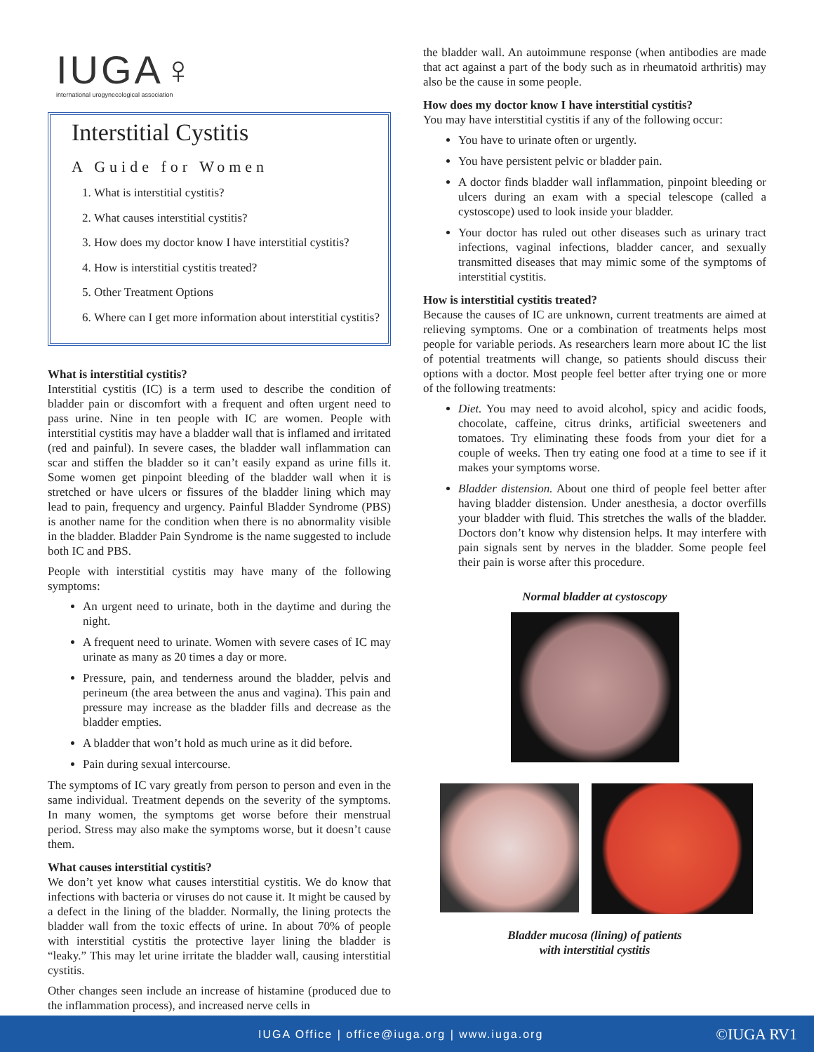IUGA♀
international urogynecological association
Interstitial Cystitis
A Guide for Women
1. What is interstitial cystitis?
2. What causes interstitial cystitis?
3. How does my doctor know I have interstitial cystitis?
4. How is interstitial cystitis treated?
5. Other Treatment Options
6. Where can I get more information about interstitial cystitis?
What is interstitial cystitis?
Interstitial cystitis (IC) is a term used to describe the condition of bladder pain or discomfort with a frequent and often urgent need to pass urine. Nine in ten people with IC are women. People with interstitial cystitis may have a bladder wall that is inflamed and irritated (red and painful). In severe cases, the bladder wall inflammation can scar and stiffen the bladder so it can’t easily expand as urine fills it. Some women get pinpoint bleeding of the bladder wall when it is stretched or have ulcers or fissures of the bladder lining which may lead to pain, frequency and urgency. Painful Bladder Syndrome (PBS) is another name for the condition when there is no abnormality visible in the bladder. Bladder Pain Syndrome is the name suggested to include both IC and PBS.
People with interstitial cystitis may have many of the following symptoms:
An urgent need to urinate, both in the daytime and during the night.
A frequent need to urinate. Women with severe cases of IC may urinate as many as 20 times a day or more.
Pressure, pain, and tenderness around the bladder, pelvis and perineum (the area between the anus and vagina). This pain and pressure may increase as the bladder fills and decrease as the bladder empties.
A bladder that won’t hold as much urine as it did before.
Pain during sexual intercourse.
The symptoms of IC vary greatly from person to person and even in the same individual. Treatment depends on the severity of the symptoms. In many women, the symptoms get worse before their menstrual period. Stress may also make the symptoms worse, but it doesn’t cause them.
What causes interstitial cystitis?
We don’t yet know what causes interstitial cystitis. We do know that infections with bacteria or viruses do not cause it. It might be caused by a defect in the lining of the bladder. Normally, the lining protects the bladder wall from the toxic effects of urine. In about 70% of people with interstitial cystitis the protective layer lining the bladder is “leaky.” This may let urine irritate the bladder wall, causing interstitial cystitis.
Other changes seen include an increase of histamine (produced due to the inflammation process), and increased nerve cells in
the bladder wall. An autoimmune response (when antibodies are made that act against a part of the body such as in rheumatoid arthritis) may also be the cause in some people.
How does my doctor know I have interstitial cystitis?
You may have interstitial cystitis if any of the following occur:
You have to urinate often or urgently.
You have persistent pelvic or bladder pain.
A doctor finds bladder wall inflammation, pinpoint bleeding or ulcers during an exam with a special telescope (called a cystoscope) used to look inside your bladder.
Your doctor has ruled out other diseases such as urinary tract infections, vaginal infections, bladder cancer, and sexually transmitted diseases that may mimic some of the symptoms of interstitial cystitis.
How is interstitial cystitis treated?
Because the causes of IC are unknown, current treatments are aimed at relieving symptoms. One or a combination of treatments helps most people for variable periods. As researchers learn more about IC the list of potential treatments will change, so patients should discuss their options with a doctor. Most people feel better after trying one or more of the following treatments:
Diet. You may need to avoid alcohol, spicy and acidic foods, chocolate, caffeine, citrus drinks, artificial sweeteners and tomatoes. Try eliminating these foods from your diet for a couple of weeks. Then try eating one food at a time to see if it makes your symptoms worse.
Bladder distension. About one third of people feel better after having bladder distension. Under anesthesia, a doctor overfills your bladder with fluid. This stretches the walls of the bladder. Doctors don’t know why distension helps. It may interfere with pain signals sent by nerves in the bladder. Some people feel their pain is worse after this procedure.
Normal bladder at cystoscopy
Bladder mucosa (lining) of patients
with interstitial cystitis
IUGA Office | office@iuga.org | www.iuga.org ©IUGA RV1